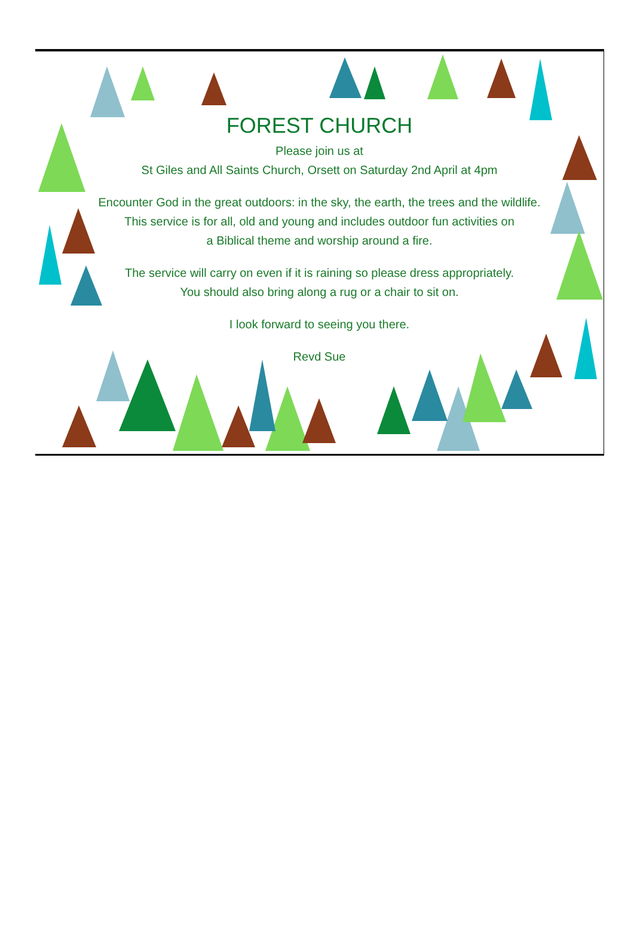FOREST CHURCH
Please join us at
St Giles and All Saints Church, Orsett on Saturday 2nd April at 4pm
Encounter God in the great outdoors: in the sky, the earth, the trees and the wildlife.
This service is for all, old and young and includes outdoor fun activities on
a Biblical theme and worship around a fire.
The service will carry on even if it is raining so please dress appropriately.
You should also bring along a rug or a chair to sit on.
I look forward to seeing you there.
Revd Sue